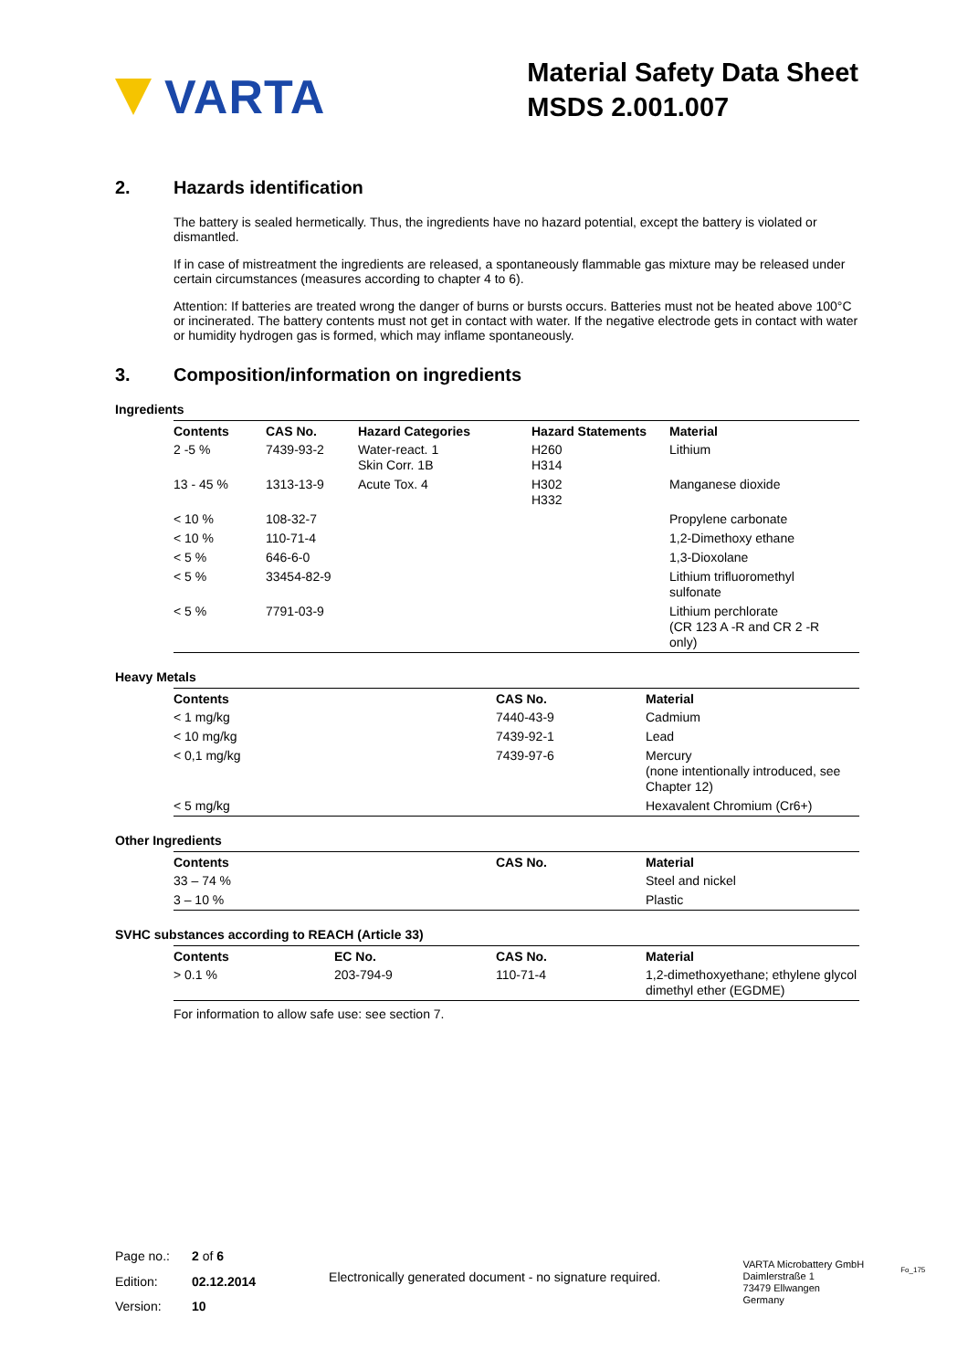VARTA
Material Safety Data Sheet
MSDS 2.001.007
2. Hazards identification
The battery is sealed hermetically. Thus, the ingredients have no hazard potential, except the battery is violated or dismantled.
If in case of mistreatment the ingredients are released, a spontaneously flammable gas mixture may be released under certain circumstances (measures according to chapter 4 to 6).
Attention: If batteries are treated wrong the danger of burns or bursts occurs. Batteries must not be heated above 100°C or incinerated. The battery contents must not get in contact with water. If the negative electrode gets in contact with water or humidity hydrogen gas is formed, which may inflame spontaneously.
3. Composition/information on ingredients
Ingredients
| Contents | CAS No. | Hazard Categories | Hazard Statements | Material |
| --- | --- | --- | --- | --- |
| 2 -5 % | 7439-93-2 | Water-react. 1 Skin Corr. 1B | H260 H314 | Lithium |
| 13 - 45 % | 1313-13-9 | Acute Tox. 4 | H302 H332 | Manganese dioxide |
| < 10 % | 108-32-7 | | | Propylene carbonate |
| < 10 % | 110-71-4 | | | 1,2-Dimethoxy ethane |
| < 5 % | 646-6-0 | | | 1,3-Dioxolane |
| < 5 % | 33454-82-9 | | | Lithium trifluoromethyl sulfonate |
| < 5 % | 7791-03-9 | | | Lithium perchlorate (CR 123 A -R and CR 2 -R only) |
Heavy Metals
| Contents | CAS No. | Material |
| --- | --- | --- |
| < 1 mg/kg | 7440-43-9 | Cadmium |
| < 10 mg/kg | 7439-92-1 | Lead |
| < 0,1 mg/kg | 7439-97-6 | Mercury (none intentionally introduced, see Chapter 12) |
| < 5 mg/kg | | Hexavalent Chromium (Cr6+) |
Other Ingredients
| Contents | CAS No. | Material |
| --- | --- | --- |
| 33 – 74 % | | Steel and nickel |
| 3 – 10 % | | Plastic |
SVHC substances according to REACH (Article 33)
| Contents | EC No. | CAS No. | Material |
| --- | --- | --- | --- |
| > 0.1 % | 203-794-9 | 110-71-4 | 1,2-dimethoxyethane; ethylene glycol dimethyl ether (EGDME) |
For information to allow safe use: see section 7.
Page no.: 2 of 6
Edition: 02.12.2014
Version: 10
Electronically generated document - no signature required.
VARTA Microbattery GmbH
Daimlerstraße 1
73479 Ellwangen
Germany
Fo_175